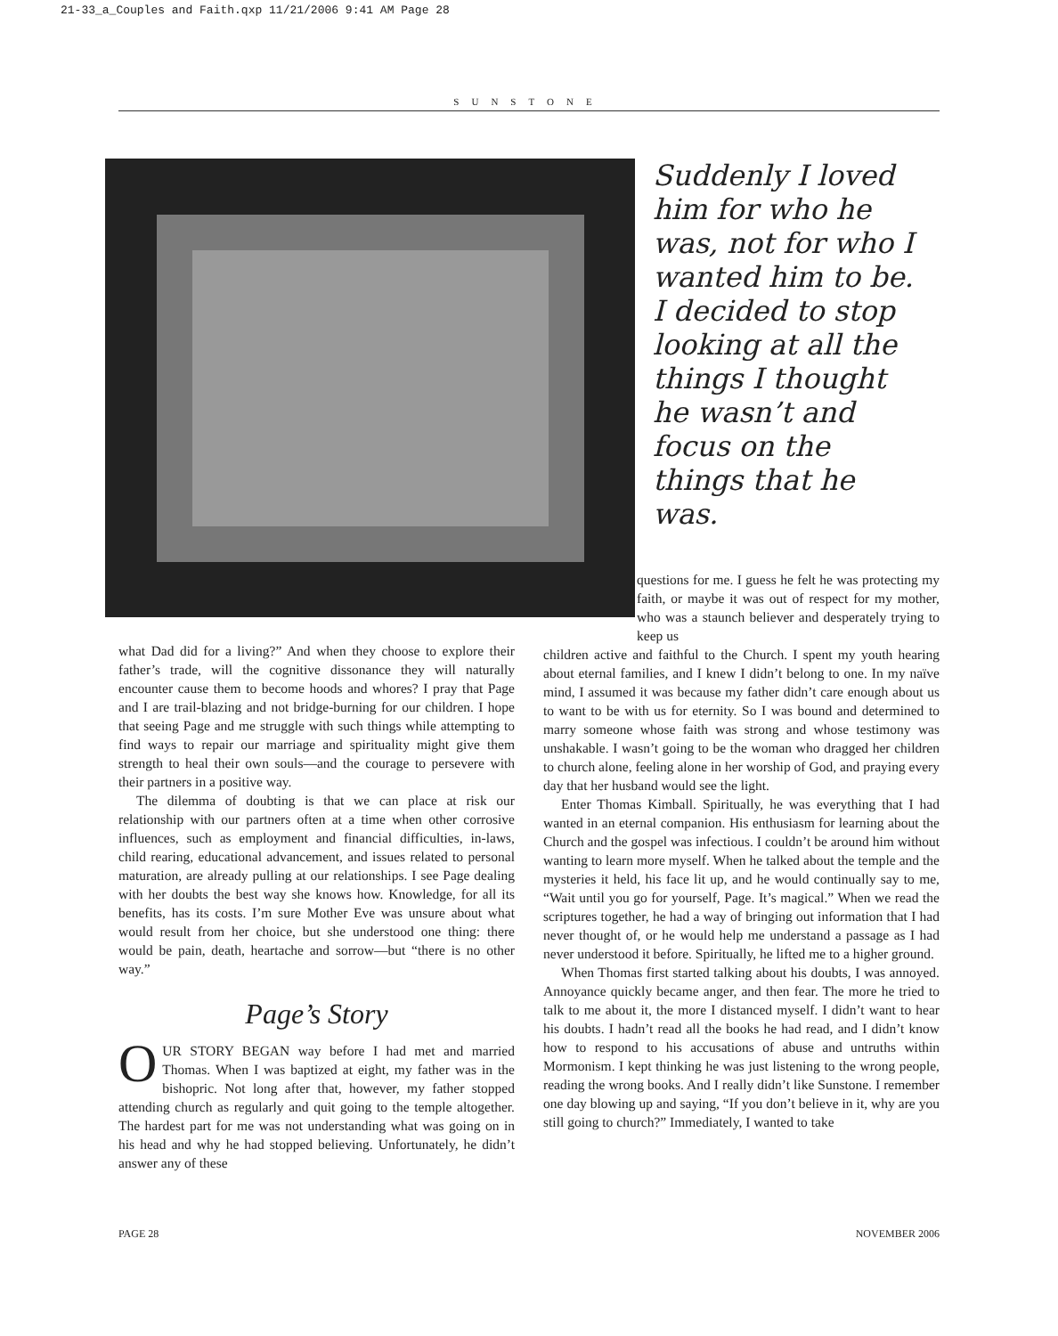21-33_a_Couples and Faith.qxp 11/21/2006 9:41 AM Page 28
SUNSTONE
Suddenly I loved him for who he was, not for who I wanted him to be. I decided to stop looking at all the things I thought he wasn’t and focus on the things that he was.
what Dad did for a living?” And when they choose to explore their father’s trade, will the cognitive dissonance they will naturally encounter cause them to become hoods and whores? I pray that Page and I are trail-blazing and not bridge-burning for our children. I hope that seeing Page and me struggle with such things while attempting to find ways to repair our marriage and spirituality might give them strength to heal their own souls—and the courage to persevere with their partners in a positive way.
The dilemma of doubting is that we can place at risk our relationship with our partners often at a time when other corrosive influences, such as employment and financial difficulties, in-laws, child rearing, educational advancement, and issues related to personal maturation, are already pulling at our relationships. I see Page dealing with her doubts the best way she knows how. Knowledge, for all its benefits, has its costs. I’m sure Mother Eve was unsure about what would result from her choice, but she understood one thing: there would be pain, death, heartache and sorrow—but “there is no other way.”
Page’s Story
OUR STORY BEGAN way before I had met and married Thomas. When I was baptized at eight, my father was in the bishopric. Not long after that, however, my father stopped attending church as regularly and quit going to the temple altogether. The hardest part for me was not understanding what was going on in his head and why he had stopped believing. Unfortunately, he didn’t answer any of these
questions for me. I guess he felt he was protecting my faith, or maybe it was out of respect for my mother, who was a staunch believer and desperately trying to keep us
children active and faithful to the Church. I spent my youth hearing about eternal families, and I knew I didn’t belong to one. In my naïve mind, I assumed it was because my father didn’t care enough about us to want to be with us for eternity. So I was bound and determined to marry someone whose faith was strong and whose testimony was unshakable. I wasn’t going to be the woman who dragged her children to church alone, feeling alone in her worship of God, and praying every day that her husband would see the light.
Enter Thomas Kimball. Spiritually, he was everything that I had wanted in an eternal companion. His enthusiasm for learning about the Church and the gospel was infectious. I couldn’t be around him without wanting to learn more myself. When he talked about the temple and the mysteries it held, his face lit up, and he would continually say to me, “Wait until you go for yourself, Page. It’s magical.” When we read the scriptures together, he had a way of bringing out information that I had never thought of, or he would help me understand a passage as I had never understood it before. Spiritually, he lifted me to a higher ground.
When Thomas first started talking about his doubts, I was annoyed. Annoyance quickly became anger, and then fear. The more he tried to talk to me about it, the more I distanced myself. I didn’t want to hear his doubts. I hadn’t read all the books he had read, and I didn’t know how to respond to his accusations of abuse and untruths within Mormonism. I kept thinking he was just listening to the wrong people, reading the wrong books. And I really didn’t like Sunstone. I remember one day blowing up and saying, “If you don’t believe in it, why are you still going to church?” Immediately, I wanted to take
PAGE 28 NOVEMBER 2006